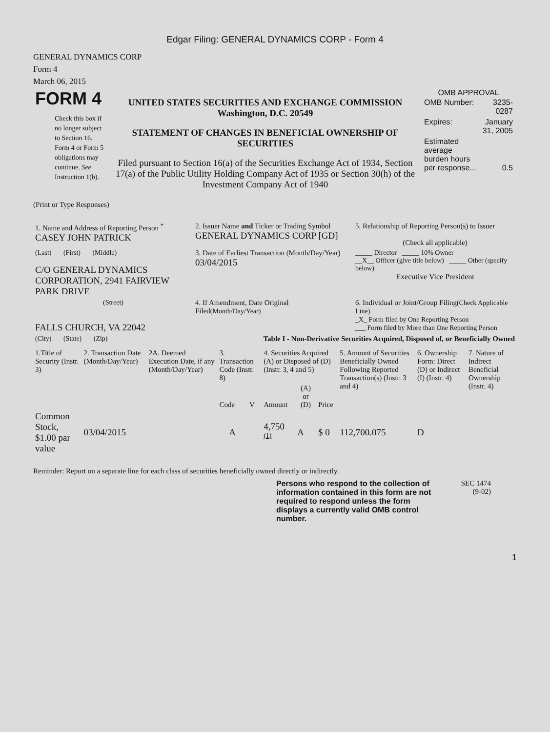Edgar Filing: GENERAL DYNAMICS CORP - Form 4
GENERAL DYNAMICS CORP
Form 4
March 06, 2015
| FORM 4 Check this box if no longer subject to Section 16. Form 4 or Form 5 obligations may continue. See Instruction 1(b). | UNITED STATES SECURITIES AND EXCHANGE COMMISSION Washington, D.C. 20549 STATEMENT OF CHANGES IN BENEFICIAL OWNERSHIP OF SECURITIES Filed pursuant to Section 16(a) of the Securities Exchange Act of 1934, Section 17(a) of the Public Utility Holding Company Act of 1935 or Section 30(h) of the Investment Company Act of 1940 | OMB APPROVAL / OMB Number: / 3235-0287 / / Expires: / January 31, 2005 / / Estimated average burden hours per response... / 0.5 / |
(Print or Type Responses)
| 1. Name and Address of Reporting Person <sup>*</sup> CASEY JOHN PATRICK | 2. Issuer Name and Ticker or Trading Symbol GENERAL DYNAMICS CORP [GD] | 5. Relationship of Reporting Person(s) to Issuer (Check all applicable) |
| (Last) (First) (Middle) C/O GENERAL DYNAMICS CORPORATION, 2941 FAIRVIEW PARK DRIVE | 3. Date of Earliest Transaction (Month/Day/Year) 03/04/2015 | _____ Director _____ 10% Owner __X__ Officer (give title below) _____ Other (specify below) Executive Vice President |
| (Street) FALLS CHURCH, VA 22042 | 4. If Amendment, Date Original Filed (Month/Day/Year) | 6. Individual or Joint/Group Filing (Check Applicable Line) _X_ Form filed by One Reporting Person ___ Form filed by More than One Reporting Person |
| (City) (State) (Zip) | Table I - Non-Derivative Securities Acquired, Disposed of, or Beneficially Owned | |
| 1.Title of Security (Instr. 3) | 2. Transaction Date (Month/Day/Year) | 2A. Deemed Execution Date, if any (Month/Day/Year) | 3. Transaction Code (Instr. 8) | | 4. Securities Acquired (A) or Disposed of (D) (Instr. 3, 4 and 5) | | | 5. Amount of Securities Beneficially Owned Following Reported Transaction(s) (Instr. 3 and 4) | 6. Ownership Form: Direct (D) or Indirect (I) (Instr. 4) | 7. Nature of Indirect Beneficial Ownership (Instr. 4) |
| | | | Code | V | Amount | (A) or (D) | Price | | | |
| Common Stock, $1.00 par value | 03/04/2015 | | A | | 4,750 <sup>(1)</sup> | A | $ 0 | 112,700.075 | D | |
Reminder: Report on a separate line for each class of securities beneficially owned directly or indirectly.
Persons who respond to the collection of information contained in this form are not required to respond unless the form displays a currently valid OMB control number.
SEC 1474
(9-02)
1